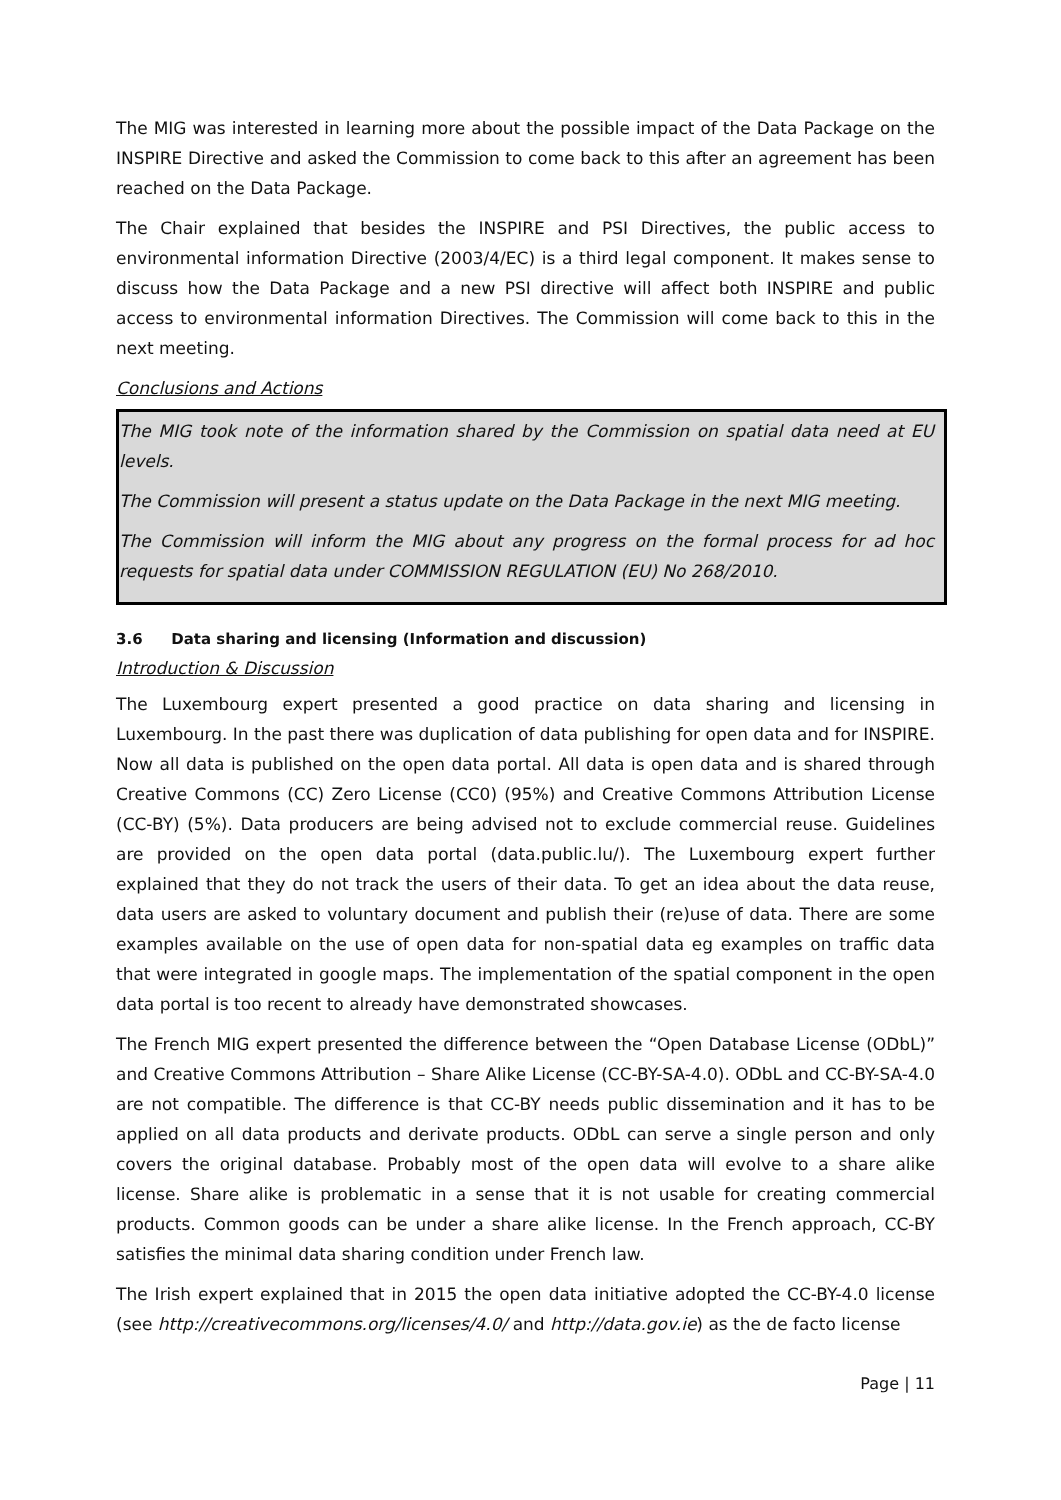The MIG was interested in learning more about the possible impact of the Data Package on the INSPIRE Directive and asked the Commission to come back to this after an agreement has been reached on the Data Package.
The Chair explained that besides the INSPIRE and PSI Directives, the public access to environmental information Directive (2003/4/EC) is a third legal component. It makes sense to discuss how the Data Package and a new PSI directive will affect both INSPIRE and public access to environmental information Directives. The Commission will come back to this in the next meeting.
Conclusions and Actions
The MIG took note of the information shared by the Commission on spatial data need at EU levels.
The Commission will present a status update on the Data Package in the next MIG meeting.
The Commission will inform the MIG about any progress on the formal process for ad hoc requests for spatial data under COMMISSION REGULATION (EU) No 268/2010.
3.6 Data sharing and licensing (Information and discussion)
Introduction & Discussion
The Luxembourg expert presented a good practice on data sharing and licensing in Luxembourg. In the past there was duplication of data publishing for open data and for INSPIRE. Now all data is published on the open data portal. All data is open data and is shared through Creative Commons (CC) Zero License (CC0) (95%) and Creative Commons Attribution License (CC-BY) (5%). Data producers are being advised not to exclude commercial reuse. Guidelines are provided on the open data portal (data.public.lu/). The Luxembourg expert further explained that they do not track the users of their data. To get an idea about the data reuse, data users are asked to voluntary document and publish their (re)use of data. There are some examples available on the use of open data for non-spatial data eg examples on traffic data that were integrated in google maps. The implementation of the spatial component in the open data portal is too recent to already have demonstrated showcases.
The French MIG expert presented the difference between the “Open Database License (ODbL)” and Creative Commons Attribution – Share Alike License (CC-BY-SA-4.0). ODbL and CC-BY-SA-4.0 are not compatible. The difference is that CC-BY needs public dissemination and it has to be applied on all data products and derivate products. ODbL can serve a single person and only covers the original database. Probably most of the open data will evolve to a share alike license. Share alike is problematic in a sense that it is not usable for creating commercial products. Common goods can be under a share alike license. In the French approach, CC-BY satisfies the minimal data sharing condition under French law.
The Irish expert explained that in 2015 the open data initiative adopted the CC-BY-4.0 license (see http://creativecommons.org/licenses/4.0/ and http://data.gov.ie) as the de facto license
Page | 11